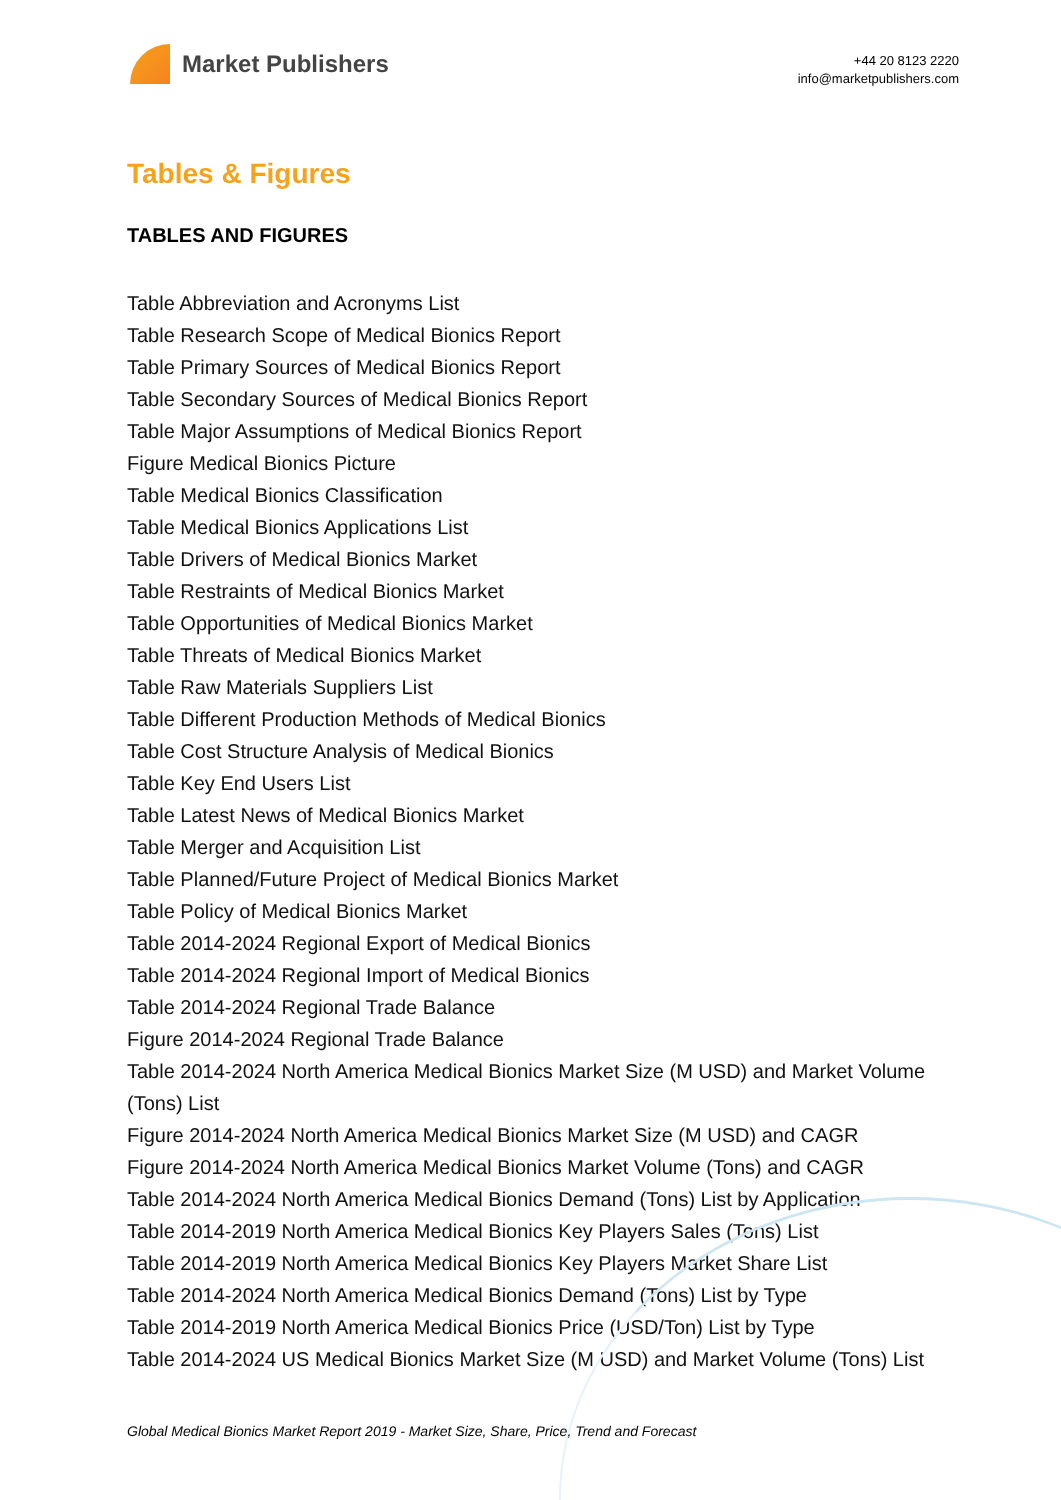Market Publishers
+44 20 8123 2220
info@marketpublishers.com
Tables & Figures
TABLES AND FIGURES
Table Abbreviation and Acronyms List
Table Research Scope of Medical Bionics Report
Table Primary Sources of Medical Bionics Report
Table Secondary Sources of Medical Bionics Report
Table Major Assumptions of Medical Bionics Report
Figure Medical Bionics Picture
Table Medical Bionics Classification
Table Medical Bionics Applications List
Table Drivers of Medical Bionics Market
Table Restraints of Medical Bionics Market
Table Opportunities of Medical Bionics Market
Table Threats of Medical Bionics Market
Table Raw Materials Suppliers List
Table Different Production Methods of Medical Bionics
Table Cost Structure Analysis of Medical Bionics
Table Key End Users List
Table Latest News of Medical Bionics Market
Table Merger and Acquisition List
Table Planned/Future Project of Medical Bionics Market
Table Policy of Medical Bionics Market
Table 2014-2024 Regional Export of Medical Bionics
Table 2014-2024 Regional Import of Medical Bionics
Table 2014-2024 Regional Trade Balance
Figure 2014-2024 Regional Trade Balance
Table 2014-2024 North America Medical Bionics Market Size (M USD) and Market Volume (Tons) List
Figure 2014-2024 North America Medical Bionics Market Size (M USD) and CAGR
Figure 2014-2024 North America Medical Bionics Market Volume (Tons) and CAGR
Table 2014-2024 North America Medical Bionics Demand (Tons) List by Application
Table 2014-2019 North America Medical Bionics Key Players Sales (Tons) List
Table 2014-2019 North America Medical Bionics Key Players Market Share List
Table 2014-2024 North America Medical Bionics Demand (Tons) List by Type
Table 2014-2019 North America Medical Bionics Price (USD/Ton) List by Type
Table 2014-2024 US Medical Bionics Market Size (M USD) and Market Volume (Tons) List
Global Medical Bionics Market Report 2019 - Market Size, Share, Price, Trend and Forecast